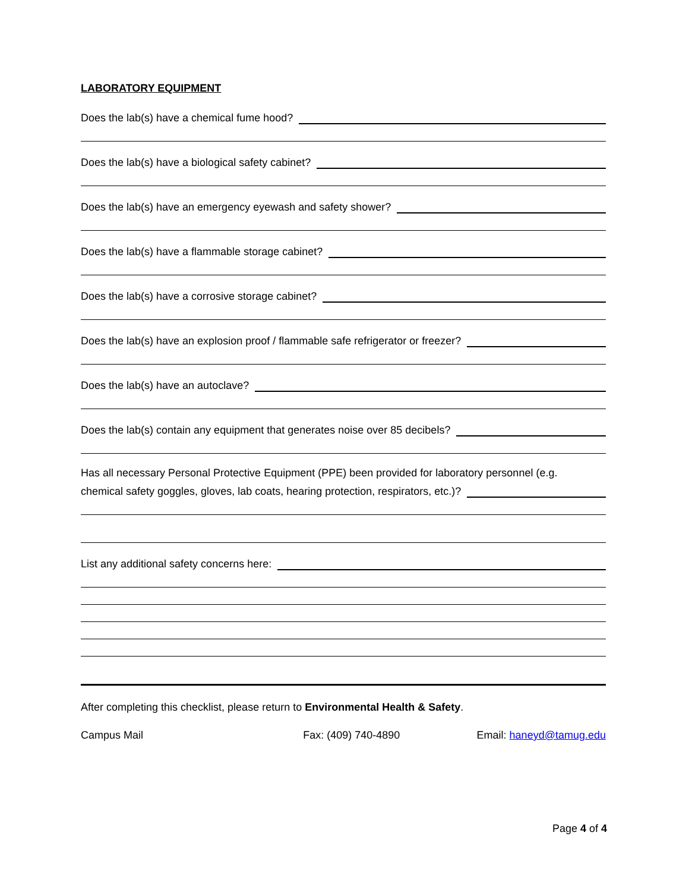LABORATORY EQUIPMENT
Does the lab(s) have a chemical fume hood?
Does the lab(s) have a biological safety cabinet?
Does the lab(s) have an emergency eyewash and safety shower?
Does the lab(s) have a flammable storage cabinet?
Does the lab(s) have a corrosive storage cabinet?
Does the lab(s) have an explosion proof / flammable safe refrigerator or freezer?
Does the lab(s) have an autoclave?
Does the lab(s) contain any equipment that generates noise over 85 decibels?
Has all necessary Personal Protective Equipment (PPE) been provided for laboratory personnel (e.g.
chemical safety goggles, gloves, lab coats, hearing protection, respirators, etc.)?
List any additional safety concerns here:
After completing this checklist, please return to Environmental Health & Safety.
Campus Mail Fax: (409) 740-4890 Email: haneyd@tamug.edu
Page 4 of 4